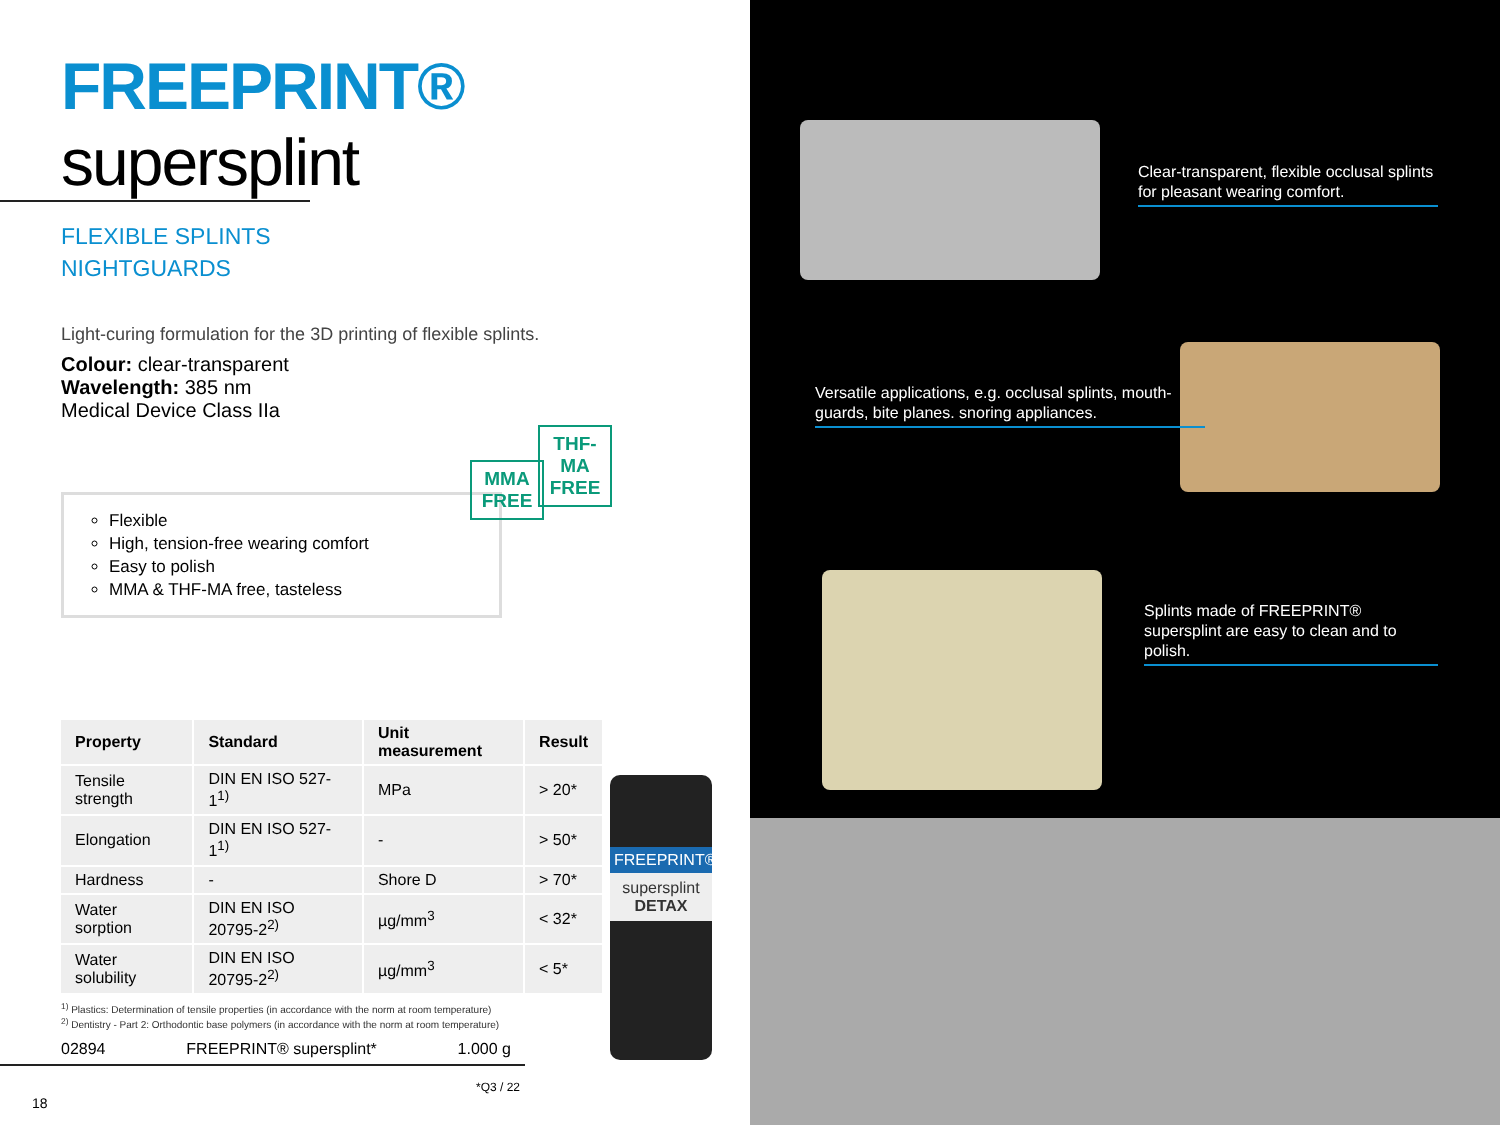FREEPRINT® supersplint
FLEXIBLE SPLINTS
NIGHTGUARDS
Light-curing formulation for the 3D printing of flexible splints.
Colour: clear-transparent
Wavelength: 385 nm
Medical Device Class IIa
Flexible
High, tension-free wearing comfort
Easy to polish
MMA & THF-MA free, tasteless
MMA
FREE
THF-MA
FREE
| Property | Standard | Unit measurement | Result |
| --- | --- | --- | --- |
| Tensile strength | DIN EN ISO 527-1<sup>1)</sup> | MPa | > 20* |
| Elongation | DIN EN ISO 527-1<sup>1)</sup> | - | > 50* |
| Hardness | - | Shore D | > 70* |
| Water sorption | DIN EN ISO 20795-2<sup>2)</sup> | µg/mm<sup>3</sup> | < 32* |
| Water solubility | DIN EN ISO 20795-2<sup>2)</sup> | µg/mm<sup>3</sup> | < 5* |
<sup>1)</sup> Plastics: Determination of tensile properties (in accordance with the norm at room temperature)
<sup>2)</sup> Dentistry - Part 2: Orthodontic base polymers (in accordance with the norm at room temperature)
02894 FREEPRINT® supersplint* 1.000 g
*Q3 / 22
18
FREEPRINT®
supersplint
DETAX
Clear-transparent, flexible occlusal splints for pleasant wearing comfort.
Versatile applications, e.g. occlusal splints, mouth-guards, bite planes. snoring appliances.
Splints made of FREEPRINT® supersplint are easy to clean and to polish.